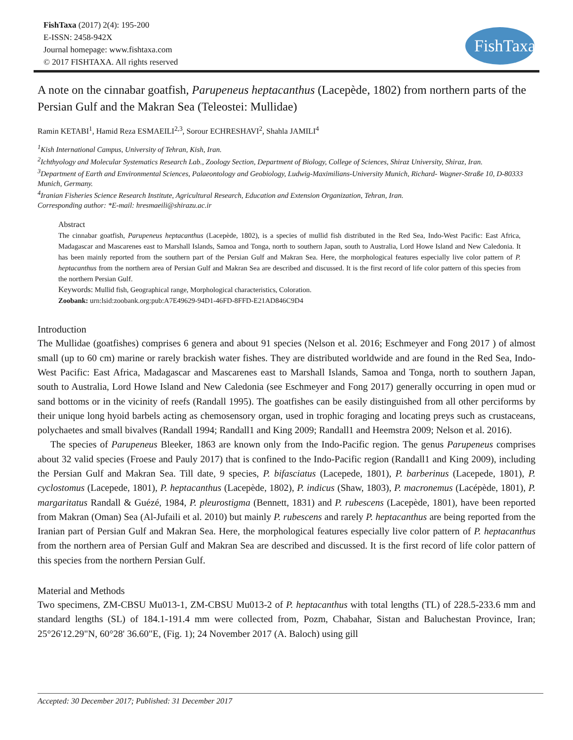FishTaxa (2017) 2(4): 195-200
E-ISSN: 2458-942X
Journal homepage: www.fishtaxa.com
© 2017 FISHTAXA. All rights reserved
FishTaxa
A note on the cinnabar goatfish, Parupeneus heptacanthus (Lacepède, 1802) from northern parts of the Persian Gulf and the Makran Sea (Teleostei: Mullidae)
Ramin KETABI<sup>1</sup>, Hamid Reza ESMAEILI<sup>2,3</sup>, Sorour ECHRESHAVI<sup>2</sup>, Shahla JAMILI<sup>4</sup>
<sup>1</sup> Kish International Campus, University of Tehran, Kish, Iran.
<sup>2</sup> Ichthyology and Molecular Systematics Research Lab., Zoology Section, Department of Biology, College of Sciences, Shiraz University, Shiraz, Iran.
<sup>3</sup> Department of Earth and Environmental Sciences, Palaeontology and Geobiology, Ludwig-Maximilians-University Munich, Richard- Wagner-Straße 10, D-80333 Munich, Germany.
<sup>4</sup> Iranian Fisheries Science Research Institute, Agricultural Research, Education and Extension Organization, Tehran, Iran.
Corresponding author: *E-mail: hresmaeili@shirazu.ac.ir
Abstract
The cinnabar goatfish, Parupeneus heptacanthus (Lacepède, 1802), is a species of mullid fish distributed in the Red Sea, Indo-West Pacific: East Africa, Madagascar and Mascarenes east to Marshall Islands, Samoa and Tonga, north to southern Japan, south to Australia, Lord Howe Island and New Caledonia. It has been mainly reported from the southern part of the Persian Gulf and Makran Sea. Here, the morphological features especially live color pattern of P. heptacanthus from the northern area of Persian Gulf and Makran Sea are described and discussed. It is the first record of life color pattern of this species from the northern Persian Gulf.
Keywords: Mullid fish, Geographical range, Morphological characteristics, Coloration.
Zoobank: urn:lsid:zoobank.org:pub:A7E49629-94D1-46FD-8FFD-E21AD846C9D4
Introduction
The Mullidae (goatfishes) comprises 6 genera and about 91 species (Nelson et al. 2016; Eschmeyer and Fong 2017 ) of almost small (up to 60 cm) marine or rarely brackish water fishes. They are distributed worldwide and are found in the Red Sea, Indo-West Pacific: East Africa, Madagascar and Mascarenes east to Marshall Islands, Samoa and Tonga, north to southern Japan, south to Australia, Lord Howe Island and New Caledonia (see Eschmeyer and Fong 2017) generally occurring in open mud or sand bottoms or in the vicinity of reefs (Randall 1995). The goatfishes can be easily distinguished from all other perciforms by their unique long hyoid barbels acting as chemosensory organ, used in trophic foraging and locating preys such as crustaceans, polychaetes and small bivalves (Randall 1994; Randall1 and King 2009; Randall1 and Heemstra 2009; Nelson et al. 2016).
The species of Parupeneus Bleeker, 1863 are known only from the Indo-Pacific region. The genus Parupeneus comprises about 32 valid species (Froese and Pauly 2017) that is confined to the Indo-Pacific region (Randall1 and King 2009), including the Persian Gulf and Makran Sea. Till date, 9 species, P. bifasciatus (Lacepede, 1801), P. barberinus (Lacepede, 1801), P. cyclostomus (Lacepede, 1801), P. heptacanthus (Lacepède, 1802), P. indicus (Shaw, 1803), P. macronemus (Lacépède, 1801), P. margaritatus Randall & Guézé, 1984, P. pleurostigma (Bennett, 1831) and P. rubescens (Lacepède, 1801), have been reported from Makran (Oman) Sea (Al-Jufaili et al. 2010) but mainly P. rubescens and rarely P. heptacanthus are being reported from the Iranian part of Persian Gulf and Makran Sea. Here, the morphological features especially live color pattern of P. heptacanthus from the northern area of Persian Gulf and Makran Sea are described and discussed. It is the first record of life color pattern of this species from the northern Persian Gulf.
Material and Methods
Two specimens, ZM-CBSU Mu013-1, ZM-CBSU Mu013-2 of P. heptacanthus with total lengths (TL) of 228.5-233.6 mm and standard lengths (SL) of 184.1-191.4 mm were collected from, Pozm, Chabahar, Sistan and Baluchestan Province, Iran; 25°26'12.29"N, 60°28' 36.60"E, (Fig. 1); 24 November 2017 (A. Baloch) using gill
Accepted: 30 December 2017; Published: 31 December 2017